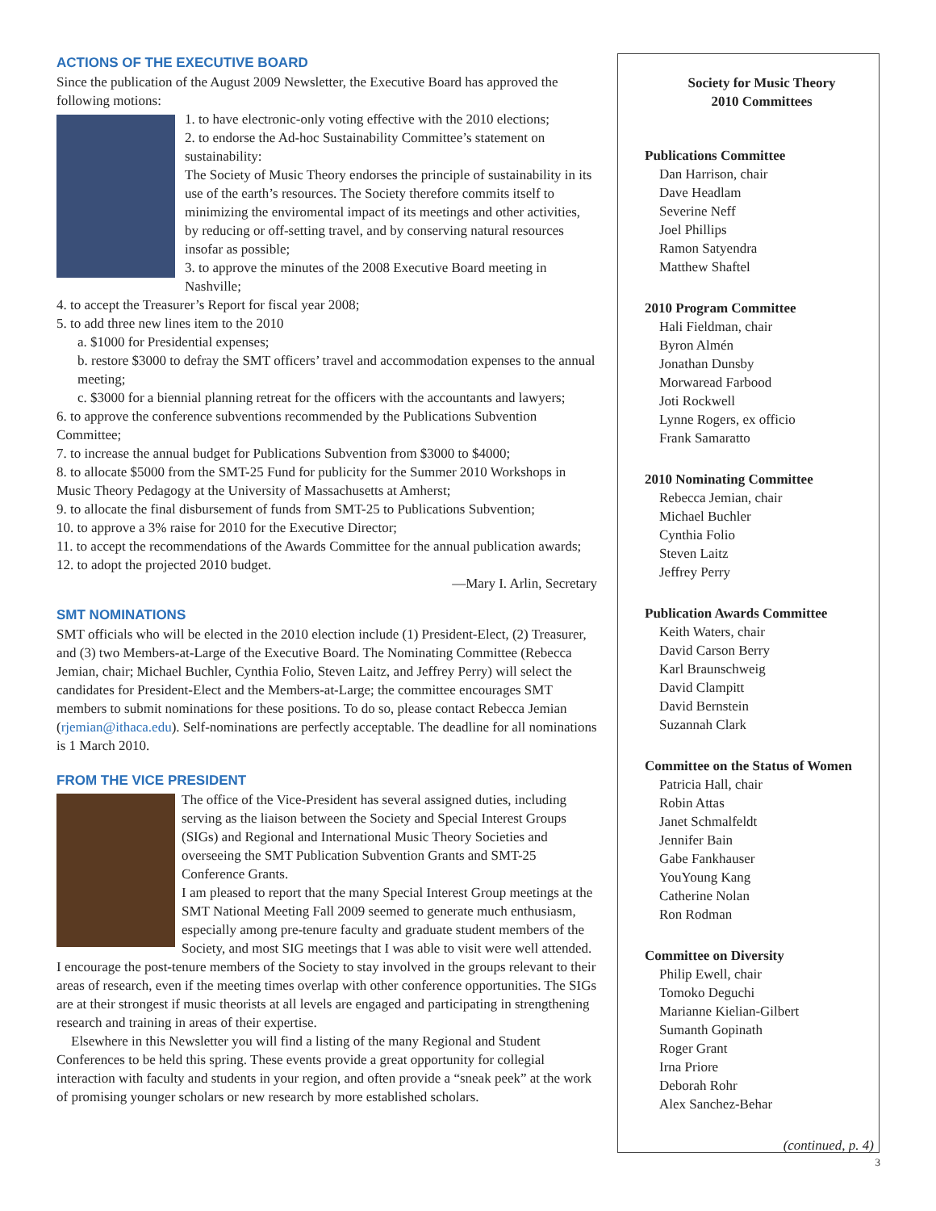ACTIONS OF THE EXECUTIVE BOARD
Since the publication of the August 2009 Newsletter, the Executive Board has approved the following motions:
1. to have electronic-only voting effective with the 2010 elections;
2. to endorse the Ad-hoc Sustainability Committee’s statement on sustainability:
The Society of Music Theory endorses the principle of sustainability in its use of the earth’s resources. The Society therefore commits itself to minimizing the enviromental impact of its meetings and other activities, by reducing or off-setting travel, and by conserving natural resources insofar as possible;
3. to approve the minutes of the 2008 Executive Board meeting in Nashville;
4. to accept the Treasurer’s Report for fiscal year 2008;
5. to add three new lines item to the 2010
a. $1000 for Presidential expenses;
b. restore $3000 to defray the SMT officers’ travel and accommodation expenses to the annual meeting;
c. $3000 for a biennial planning retreat for the officers with the accountants and lawyers;
6. to approve the conference subventions recommended by the Publications Subvention Committee;
7. to increase the annual budget for Publications Subvention from $3000 to $4000;
8. to allocate $5000 from the SMT-25 Fund for publicity for the Summer 2010 Workshops in Music Theory Pedagogy at the University of Massachusetts at Amherst;
9. to allocate the final disbursement of funds from SMT-25 to Publications Subvention;
10. to approve a 3% raise for 2010 for the Executive Director;
11. to accept the recommendations of the Awards Committee for the annual publication awards;
12. to adopt the projected 2010 budget.
—Mary I. Arlin, Secretary
SMT NOMINATIONS
SMT officials who will be elected in the 2010 election include (1) President-Elect, (2) Treasurer, and (3) two Members-at-Large of the Executive Board. The Nominating Committee (Rebecca Jemian, chair; Michael Buchler, Cynthia Folio, Steven Laitz, and Jeffrey Perry) will select the candidates for President-Elect and the Members-at-Large; the committee encourages SMT members to submit nominations for these positions. To do so, please contact Rebecca Jemian (rjemian@ithaca.edu). Self-nominations are perfectly acceptable. The deadline for all nominations is 1 March 2010.
FROM THE VICE PRESIDENT
The office of the Vice-President has several assigned duties, including serving as the liaison between the Society and Special Interest Groups (SIGs) and Regional and International Music Theory Societies and overseeing the SMT Publication Subvention Grants and SMT-25 Conference Grants.
I am pleased to report that the many Special Interest Group meetings at the SMT National Meeting Fall 2009 seemed to generate much enthusiasm, especially among pre-tenure faculty and graduate student members of the Society, and most SIG meetings that I was able to visit were well attended. I encourage the post-tenure members of the Society to stay involved in the groups relevant to their areas of research, even if the meeting times overlap with other conference opportunities. The SIGs are at their strongest if music theorists at all levels are engaged and participating in strengthening research and training in areas of their expertise.
Elsewhere in this Newsletter you will find a listing of the many Regional and Student Conferences to be held this spring. These events provide a great opportunity for collegial interaction with faculty and students in your region, and often provide a “sneak peek” at the work of promising younger scholars or new research by more established scholars.
Society for Music Theory
2010 Committees
Publications Committee
Dan Harrison, chair
Dave Headlam
Severine Neff
Joel Phillips
Ramon Satyendra
Matthew Shaftel
2010 Program Committee
Hali Fieldman, chair
Byron Almén
Jonathan Dunsby
Morwaread Farbood
Joti Rockwell
Lynne Rogers, ex officio
Frank Samaratto
2010 Nominating Committee
Rebecca Jemian, chair
Michael Buchler
Cynthia Folio
Steven Laitz
Jeffrey Perry
Publication Awards Committee
Keith Waters, chair
David Carson Berry
Karl Braunschweig
David Clampitt
David Bernstein
Suzannah Clark
Committee on the Status of Women
Patricia Hall, chair
Robin Attas
Janet Schmalfeldt
Jennifer Bain
Gabe Fankhauser
YouYoung Kang
Catherine Nolan
Ron Rodman
Committee on Diversity
Philip Ewell, chair
Tomoko Deguchi
Marianne Kielian-Gilbert
Sumanth Gopinath
Roger Grant
Irna Priore
Deborah Rohr
Alex Sanchez-Behar
(continued, p. 4)
3